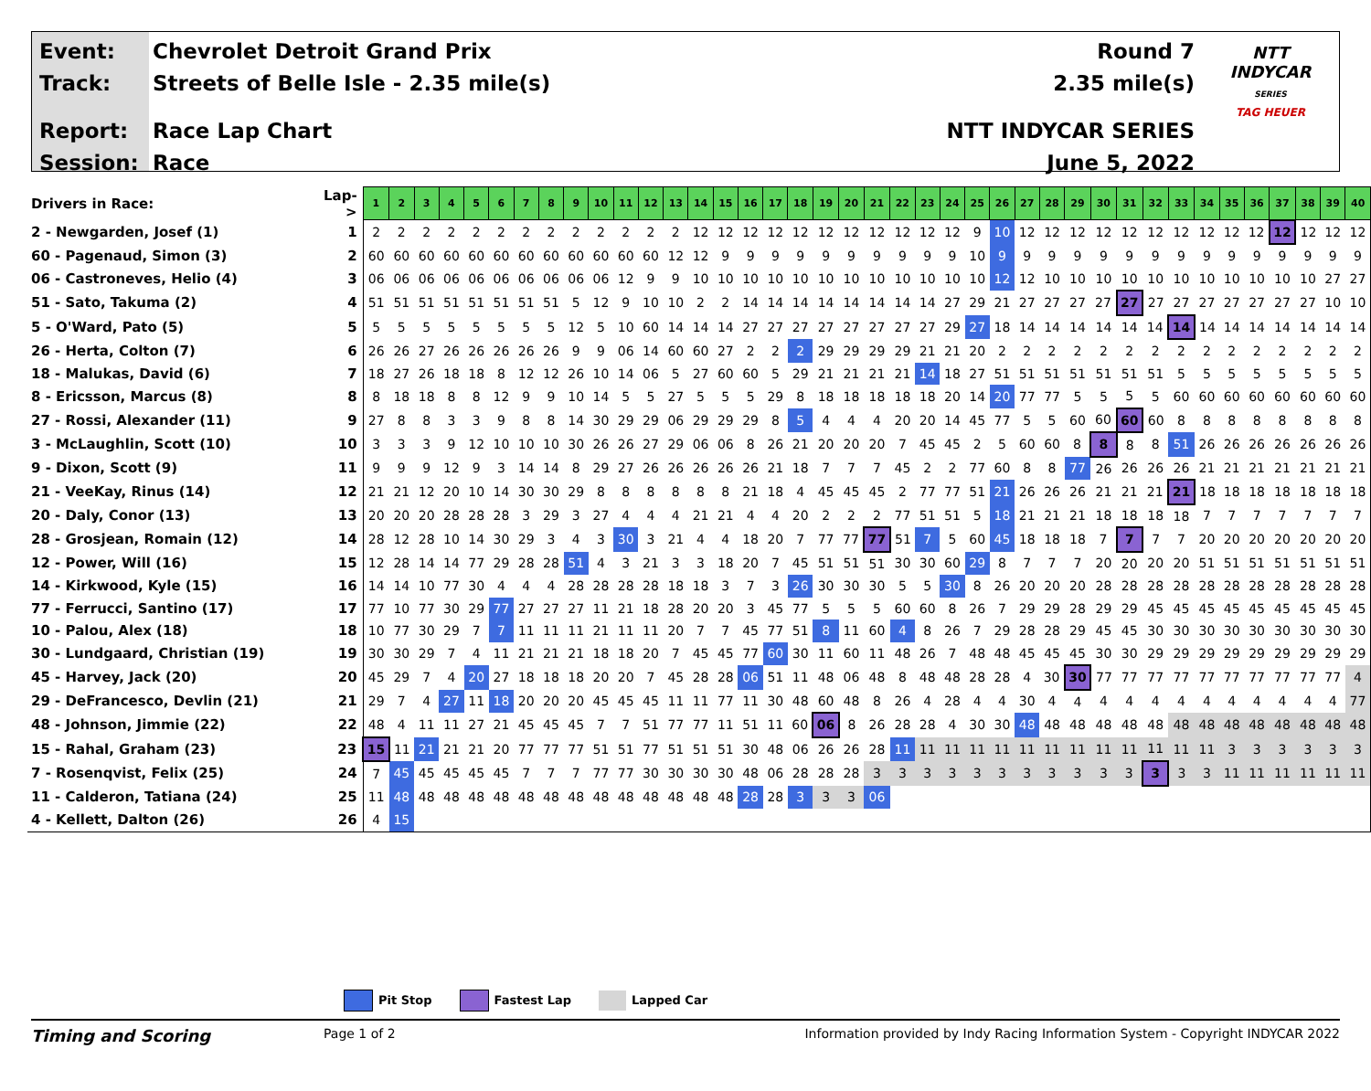Event:
Track:
Report:
Session:
Chevrolet Detroit Grand Prix
Streets of Belle Isle - 2.35 mile(s)
Race Lap Chart
Race
Round 7
2.35 mile(s)
NTT INDYCAR SERIES
June 5, 2022
NTT
INDYCAR
SERIES
TAG HEUER
| Drivers in Race: | Lap-> | 1 | 2 | 3 | 4 | 5 | 6 | 7 | 8 | 9 | 10 | 11 | 12 | 13 | 14 | 15 | 16 | 17 | 18 | 19 | 20 | 21 | 22 | 23 | 24 | 25 | 26 | 27 | 28 | 29 | 30 | 31 | 32 | 33 | 34 | 35 | 36 | 37 | 38 | 39 | 40 |
| 2 - Newgarden, Josef (1) | 1 | 2 | 2 | 2 | 2 | 2 | 2 | 2 | 2 | 2 | 2 | 2 | 2 | 2 | 12 | 12 | 12 | 12 | 12 | 12 | 12 | 12 | 12 | 12 | 12 | 9 | 10 | 12 | 12 | 12 | 12 | 12 | 12 | 12 | 12 | 12 | 12 | 12 | 12 | 12 | 12 |
| 60 - Pagenaud, Simon (3) | 2 | 60 | 60 | 60 | 60 | 60 | 60 | 60 | 60 | 60 | 60 | 60 | 60 | 12 | 12 | 9 | 9 | 9 | 9 | 9 | 9 | 9 | 9 | 9 | 9 | 10 | 9 | 9 | 9 | 9 | 9 | 9 | 9 | 9 | 9 | 9 | 9 | 9 | 9 | 9 | 9 |
| 06 - Castroneves, Helio (4) | 3 | 06 | 06 | 06 | 06 | 06 | 06 | 06 | 06 | 06 | 06 | 12 | 9 | 9 | 10 | 10 | 10 | 10 | 10 | 10 | 10 | 10 | 10 | 10 | 10 | 10 | 12 | 12 | 10 | 10 | 10 | 10 | 10 | 10 | 10 | 10 | 10 | 10 | 10 | 27 | 27 |
| 51 - Sato, Takuma (2) | 4 | 51 | 51 | 51 | 51 | 51 | 51 | 51 | 51 | 5 | 12 | 9 | 10 | 10 | 2 | 2 | 14 | 14 | 14 | 14 | 14 | 14 | 14 | 14 | 27 | 29 | 21 | 27 | 27 | 27 | 27 | 27 | 27 | 27 | 27 | 27 | 27 | 27 | 27 | 10 | 10 |
| 5 - O'Ward, Pato (5) | 5 | 5 | 5 | 5 | 5 | 5 | 5 | 5 | 5 | 12 | 5 | 10 | 60 | 14 | 14 | 14 | 27 | 27 | 27 | 27 | 27 | 27 | 27 | 27 | 29 | 27 | 18 | 14 | 14 | 14 | 14 | 14 | 14 | 14 | 14 | 14 | 14 | 14 | 14 | 14 | 14 |
| 26 - Herta, Colton (7) | 6 | 26 | 26 | 27 | 26 | 26 | 26 | 26 | 26 | 9 | 9 | 06 | 14 | 60 | 60 | 27 | 2 | 2 | 2 | 29 | 29 | 29 | 29 | 21 | 21 | 20 | 2 | 2 | 2 | 2 | 2 | 2 | 2 | 2 | 2 | 2 | 2 | 2 | 2 | 2 | 2 |
| 18 - Malukas, David (6) | 7 | 18 | 27 | 26 | 18 | 18 | 8 | 12 | 12 | 26 | 10 | 14 | 06 | 5 | 27 | 60 | 60 | 5 | 29 | 21 | 21 | 21 | 21 | 14 | 18 | 27 | 51 | 51 | 51 | 51 | 51 | 51 | 51 | 5 | 5 | 5 | 5 | 5 | 5 | 5 | 5 |
| 8 - Ericsson, Marcus (8) | 8 | 8 | 18 | 18 | 8 | 8 | 12 | 9 | 9 | 10 | 14 | 5 | 5 | 27 | 5 | 5 | 5 | 29 | 8 | 18 | 18 | 18 | 18 | 18 | 20 | 14 | 20 | 77 | 77 | 5 | 5 | 5 | 5 | 60 | 60 | 60 | 60 | 60 | 60 | 60 | 60 |
| 27 - Rossi, Alexander (11) | 9 | 27 | 8 | 8 | 3 | 3 | 9 | 8 | 8 | 14 | 30 | 29 | 29 | 06 | 29 | 29 | 29 | 8 | 5 | 4 | 4 | 4 | 20 | 20 | 14 | 45 | 77 | 5 | 5 | 60 | 60 | 60 | 60 | 8 | 8 | 8 | 8 | 8 | 8 | 8 | 8 |
| 3 - McLaughlin, Scott (10) | 10 | 3 | 3 | 3 | 9 | 12 | 10 | 10 | 10 | 30 | 26 | 26 | 27 | 29 | 06 | 06 | 8 | 26 | 21 | 20 | 20 | 20 | 7 | 45 | 45 | 2 | 5 | 60 | 60 | 8 | 8 | 8 | 8 | 51 | 26 | 26 | 26 | 26 | 26 | 26 | 26 |
| 9 - Dixon, Scott (9) | 11 | 9 | 9 | 9 | 12 | 9 | 3 | 14 | 14 | 8 | 29 | 27 | 26 | 26 | 26 | 26 | 26 | 21 | 18 | 7 | 7 | 7 | 45 | 2 | 2 | 77 | 60 | 8 | 8 | 77 | 26 | 26 | 26 | 26 | 21 | 21 | 21 | 21 | 21 | 21 | 21 |
| 21 - VeeKay, Rinus (14) | 12 | 21 | 21 | 12 | 20 | 10 | 14 | 30 | 30 | 29 | 8 | 8 | 8 | 8 | 8 | 8 | 21 | 18 | 4 | 45 | 45 | 45 | 2 | 77 | 77 | 51 | 21 | 26 | 26 | 26 | 21 | 21 | 21 | 21 | 18 | 18 | 18 | 18 | 18 | 18 | 18 |
| 20 - Daly, Conor (13) | 13 | 20 | 20 | 20 | 28 | 28 | 28 | 3 | 29 | 3 | 27 | 4 | 4 | 4 | 21 | 21 | 4 | 4 | 20 | 2 | 2 | 2 | 77 | 51 | 51 | 5 | 18 | 21 | 21 | 21 | 18 | 18 | 18 | 18 | 7 | 7 | 7 | 7 | 7 | 7 | 7 |
| 28 - Grosjean, Romain (12) | 14 | 28 | 12 | 28 | 10 | 14 | 30 | 29 | 3 | 4 | 3 | 30 | 3 | 21 | 4 | 4 | 18 | 20 | 7 | 77 | 77 | 77 | 51 | 7 | 5 | 60 | 45 | 18 | 18 | 18 | 7 | 7 | 7 | 7 | 20 | 20 | 20 | 20 | 20 | 20 | 20 |
| 12 - Power, Will (16) | 15 | 12 | 28 | 14 | 14 | 77 | 29 | 28 | 28 | 51 | 4 | 3 | 21 | 3 | 3 | 18 | 20 | 7 | 45 | 51 | 51 | 51 | 30 | 30 | 60 | 29 | 8 | 7 | 7 | 7 | 20 | 20 | 20 | 20 | 51 | 51 | 51 | 51 | 51 | 51 | 51 |
| 14 - Kirkwood, Kyle (15) | 16 | 14 | 14 | 10 | 77 | 30 | 4 | 4 | 4 | 28 | 28 | 28 | 28 | 18 | 18 | 3 | 7 | 3 | 26 | 30 | 30 | 30 | 5 | 5 | 30 | 8 | 26 | 20 | 20 | 20 | 28 | 28 | 28 | 28 | 28 | 28 | 28 | 28 | 28 | 28 | 28 |
| 77 - Ferrucci, Santino (17) | 17 | 77 | 10 | 77 | 30 | 29 | 77 | 27 | 27 | 27 | 11 | 21 | 18 | 28 | 20 | 20 | 3 | 45 | 77 | 5 | 5 | 5 | 60 | 60 | 8 | 26 | 7 | 29 | 29 | 28 | 29 | 29 | 45 | 45 | 45 | 45 | 45 | 45 | 45 | 45 | 45 |
| 10 - Palou, Alex (18) | 18 | 10 | 77 | 30 | 29 | 7 | 7 | 11 | 11 | 11 | 21 | 11 | 11 | 20 | 7 | 7 | 45 | 77 | 51 | 8 | 11 | 60 | 4 | 8 | 26 | 7 | 29 | 28 | 28 | 29 | 45 | 45 | 30 | 30 | 30 | 30 | 30 | 30 | 30 | 30 | 30 |
| 30 - Lundgaard, Christian (19) | 19 | 30 | 30 | 29 | 7 | 4 | 11 | 21 | 21 | 21 | 18 | 18 | 20 | 7 | 45 | 45 | 77 | 60 | 30 | 11 | 60 | 11 | 48 | 26 | 7 | 48 | 48 | 45 | 45 | 45 | 30 | 30 | 29 | 29 | 29 | 29 | 29 | 29 | 29 | 29 | 29 |
| 45 - Harvey, Jack (20) | 20 | 45 | 29 | 7 | 4 | 20 | 27 | 18 | 18 | 18 | 20 | 20 | 7 | 45 | 28 | 28 | 06 | 51 | 11 | 48 | 06 | 48 | 8 | 48 | 48 | 28 | 28 | 4 | 30 | 30 | 77 | 77 | 77 | 77 | 77 | 77 | 77 | 77 | 77 | 77 | 4 |
| 29 - DeFrancesco, Devlin (21) | 21 | 29 | 7 | 4 | 27 | 11 | 18 | 20 | 20 | 20 | 45 | 45 | 45 | 11 | 11 | 77 | 11 | 30 | 48 | 60 | 48 | 8 | 26 | 4 | 28 | 4 | 4 | 30 | 4 | 4 | 4 | 4 | 4 | 4 | 4 | 4 | 4 | 4 | 4 | 4 | 77 |
| 48 - Johnson, Jimmie (22) | 22 | 48 | 4 | 11 | 11 | 27 | 21 | 45 | 45 | 45 | 7 | 7 | 51 | 77 | 77 | 11 | 51 | 11 | 60 | 06 | 8 | 26 | 28 | 28 | 4 | 30 | 30 | 48 | 48 | 48 | 48 | 48 | 48 | 48 | 48 | 48 | 48 | 48 | 48 | 48 | 48 |
| 15 - Rahal, Graham (23) | 23 | 15 | 11 | 21 | 21 | 21 | 20 | 77 | 77 | 77 | 51 | 51 | 77 | 51 | 51 | 51 | 30 | 48 | 06 | 26 | 26 | 28 | 11 | 11 | 11 | 11 | 11 | 11 | 11 | 11 | 11 | 11 | 11 | 11 | 11 | 3 | 3 | 3 | 3 | 3 | 3 |
| 7 - Rosenqvist, Felix (25) | 24 | 7 | 45 | 45 | 45 | 45 | 45 | 7 | 7 | 7 | 77 | 77 | 30 | 30 | 30 | 30 | 48 | 06 | 28 | 28 | 28 | 3 | 3 | 3 | 3 | 3 | 3 | 3 | 3 | 3 | 3 | 3 | 3 | 3 | 3 | 11 | 11 | 11 | 11 | 11 | 11 |
| 11 - Calderon, Tatiana (24) | 25 | 11 | 48 | 48 | 48 | 48 | 48 | 48 | 48 | 48 | 48 | 48 | 48 | 48 | 48 | 48 | 28 | 28 | 3 | 3 | 3 | 06 | | | | | | | | | | | | | | | | | | | |
| 4 - Kellett, Dalton (26) | 26 | 4 | 15 | | | | | | | | | | | | | | | | | | | | | | | | | | | | | | | | | | | | | | |
Pit Stop Fastest Lap Lapped Car
Timing and Scoring
Page 1 of 2 Information provided by Indy Racing Information System - Copyright INDYCAR 2022